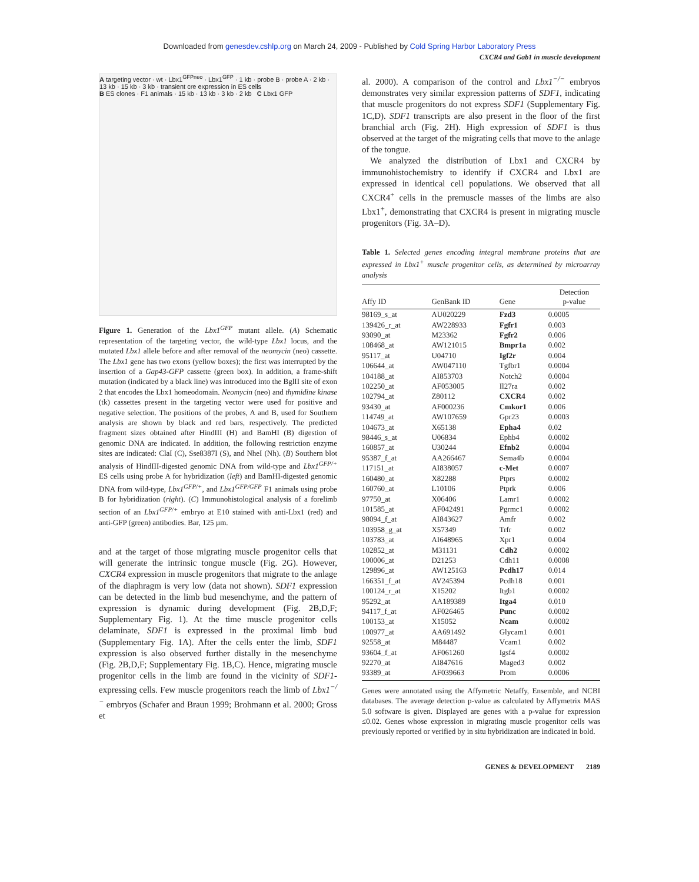Downloaded from genesdev.cshlp.org on March 24, 2009 - Published by Cold Spring Harbor Laboratory Press
CXCR4 and Gab1 in muscle development
A targeting vector · wt · Lbx1<sup>GFPneo</sup> · Lbx1<sup>GFP</sup> · 1 kb · probe B · probe A · 2 kb · 13 kb · 15 kb · 3 kb · transient cre expression in ES cells
B ES clones · F1 animals · 15 kb · 13 kb · 3 kb · 2 kb C Lbx1 GFP
Figure 1. Generation of the Lbx1<sup>GFP</sup> mutant allele. (A) Schematic representation of the targeting vector, the wild-type Lbx1 locus, and the mutated Lbx1 allele before and after removal of the neomycin (neo) cassette. The Lbx1 gene has two exons (yellow boxes); the first was interrupted by the insertion of a Gap43-GFP cassette (green box). In addition, a frame-shift mutation (indicated by a black line) was introduced into the BglII site of exon 2 that encodes the Lbx1 homeodomain. Neomycin (neo) and thymidine kinase (tk) cassettes present in the targeting vector were used for positive and negative selection. The positions of the probes, A and B, used for Southern analysis are shown by black and red bars, respectively. The predicted fragment sizes obtained after HindIII (H) and BamHI (B) digestion of genomic DNA are indicated. In addition, the following restriction enzyme sites are indicated: ClaI (C), Sse8387I (S), and NheI (Nh). (B) Southern blot analysis of HindIII-digested genomic DNA from wild-type and Lbx1<sup>GFP/+</sup> ES cells using probe A for hybridization (left) and BamHI-digested genomic DNA from wild-type, Lbx1<sup>GFP/+</sup>, and Lbx1<sup>GFP/GFP</sup> F1 animals using probe B for hybridization (right). (C) Immunohistological analysis of a forelimb section of an Lbx1<sup>GFP/+</sup> embryo at E10 stained with anti-Lbx1 (red) and anti-GFP (green) antibodies. Bar, 125 µm.
and at the target of those migrating muscle progenitor cells that will generate the intrinsic tongue muscle (Fig. 2G). However, CXCR4 expression in muscle progenitors that migrate to the anlage of the diaphragm is very low (data not shown). SDF1 expression can be detected in the limb bud mesenchyme, and the pattern of expression is dynamic during development (Fig. 2B,D,F; Supplementary Fig. 1). At the time muscle progenitor cells delaminate, SDF1 is expressed in the proximal limb bud (Supplementary Fig. 1A). After the cells enter the limb, SDF1 expression is also observed further distally in the mesenchyme (Fig. 2B,D,F; Supplementary Fig. 1B,C). Hence, migrating muscle progenitor cells in the limb are found in the vicinity of SDF1-expressing cells. Few muscle progenitors reach the limb of Lbx1<sup>−/−</sup> embryos (Schafer and Braun 1999; Brohmann et al. 2000; Gross et
al. 2000). A comparison of the control and Lbx1<sup>−/−</sup> embryos demonstrates very similar expression patterns of SDF1, indicating that muscle progenitors do not express SDF1 (Supplementary Fig. 1C,D). SDF1 transcripts are also present in the floor of the first branchial arch (Fig. 2H). High expression of SDF1 is thus observed at the target of the migrating cells that move to the anlage of the tongue.
We analyzed the distribution of Lbx1 and CXCR4 by immunohistochemistry to identify if CXCR4 and Lbx1 are expressed in identical cell populations. We observed that all CXCR4<sup>+</sup> cells in the premuscle masses of the limbs are also Lbx1<sup>+</sup>, demonstrating that CXCR4 is present in migrating muscle progenitors (Fig. 3A–D).
Table 1. Selected genes encoding integral membrane proteins that are expressed in Lbx1<sup>+</sup> muscle progenitor cells, as determined by microarray analysis
| Affy ID | GenBank ID | Gene | Detection p-value |
| --- | --- | --- | --- |
| 98169_s_at | AU020229 | Fzd3 | 0.0005 |
| 139426_r_at | AW228933 | Fgfr1 | 0.003 |
| 93090_at | M23362 | Fgfr2 | 0.006 |
| 108468_at | AW121015 | Bmpr1a | 0.002 |
| 95117_at | U04710 | Igf2r | 0.004 |
| 106644_at | AW047110 | Tgfbr1 | 0.0004 |
| 104188_at | AI853703 | Notch2 | 0.0004 |
| 102250_at | AF053005 | Il27ra | 0.002 |
| 102794_at | Z80112 | CXCR4 | 0.002 |
| 93430_at | AF000236 | Cmkor1 | 0.006 |
| 114749_at | AW107659 | Gpr23 | 0.0003 |
| 104673_at | X65138 | Epha4 | 0.02 |
| 98446_s_at | U06834 | Ephb4 | 0.0002 |
| 160857_at | U30244 | Efnb2 | 0.0004 |
| 95387_f_at | AA266467 | Sema4b | 0.0004 |
| 117151_at | AI838057 | c-Met | 0.0007 |
| 160480_at | X82288 | Ptprs | 0.0002 |
| 160760_at | L10106 | Ptprk | 0.006 |
| 97750_at | X06406 | Lamr1 | 0.0002 |
| 101585_at | AF042491 | Pgrmc1 | 0.0002 |
| 98094_f_at | AI843627 | Amfr | 0.002 |
| 103958_g_at | X57349 | Trfr | 0.002 |
| 103783_at | AI648965 | Xpr1 | 0.004 |
| 102852_at | M31131 | Cdh2 | 0.0002 |
| 100006_at | D21253 | Cdh11 | 0.0008 |
| 129896_at | AW125163 | Pcdh17 | 0.014 |
| 166351_f_at | AV245394 | Pcdh18 | 0.001 |
| 100124_r_at | X15202 | Itgb1 | 0.0002 |
| 95292_at | AA189389 | Itga4 | 0.010 |
| 94117_f_at | AF026465 | Punc | 0.0002 |
| 100153_at | X15052 | Ncam | 0.0002 |
| 100977_at | AA691492 | Glycam1 | 0.001 |
| 92558_at | M84487 | Vcam1 | 0.002 |
| 93604_f_at | AF061260 | Igsf4 | 0.0002 |
| 92270_at | AI847616 | Maged3 | 0.002 |
| 93389_at | AF039663 | Prom | 0.0006 |
Genes were annotated using the Affymetric Netaffy, Ensemble, and NCBI databases. The average detection p-value as calculated by Affymetrix MAS 5.0 software is given. Displayed are genes with a p-value for expression ≤0.02. Genes whose expression in migrating muscle progenitor cells was previously reported or verified by in situ hybridization are indicated in bold.
GENES & DEVELOPMENT 2189